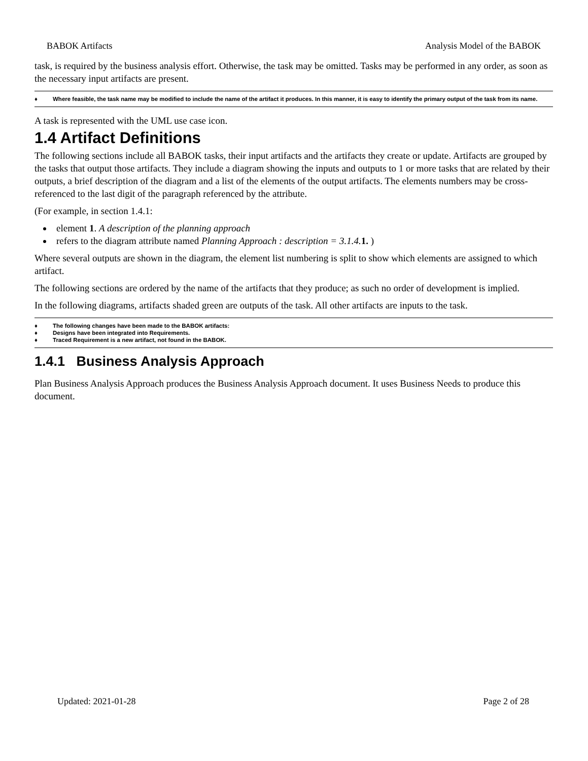BABOK Artifacts Analysis Model of the BABOK
task, is required by the business analysis effort. Otherwise, the task may be omitted. Tasks may be performed in any order, as soon as the necessary input artifacts are present.
♦ Where feasible, the task name may be modified to include the name of the artifact it produces. In this manner, it is easy to identify the primary output of the task from its name.
A task is represented with the UML use case icon.
1.4 Artifact Definitions
The following sections include all BABOK tasks, their input artifacts and the artifacts they create or update. Artifacts are grouped by the tasks that output those artifacts. They include a diagram showing the inputs and outputs to 1 or more tasks that are related by their outputs, a brief description of the diagram and a list of the elements of the output artifacts. The elements numbers may be cross-referenced to the last digit of the paragraph referenced by the attribute.
(For example, in section 1.4.1:
element 1. A description of the planning approach
refers to the diagram attribute named Planning Approach : description = 3.1.4. 1. )
Where several outputs are shown in the diagram, the element list numbering is split to show which elements are assigned to which artifact.
The following sections are ordered by the name of the artifacts that they produce; as such no order of development is implied.
In the following diagrams, artifacts shaded green are outputs of the task. All other artifacts are inputs to the task.
♦ The following changes have been made to the BABOK artifacts:
♦ Designs have been integrated into Requirements.
♦ Traced Requirement is a new artifact, not found in the BABOK.
1.4.1 Business Analysis Approach
Plan Business Analysis Approach produces the Business Analysis Approach document. It uses Business Needs to produce this document.
Updated: 2021-01-28 Page 2 of 28